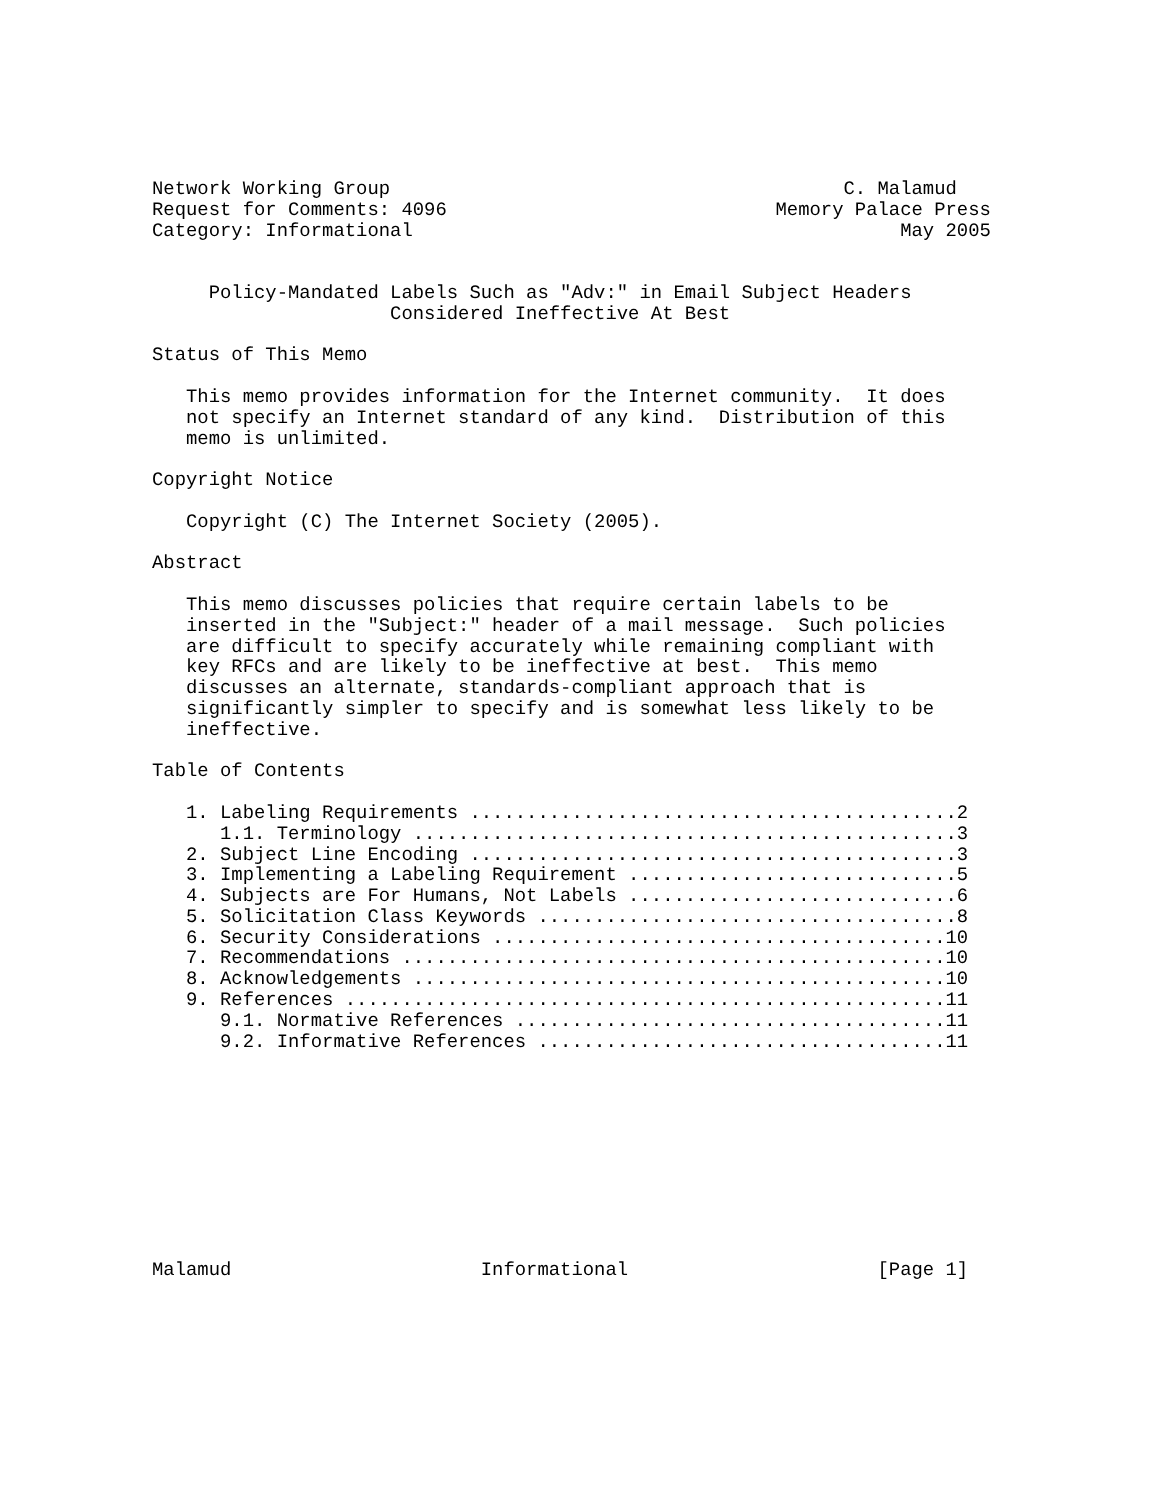Network Working Group                                        C. Malamud
Request for Comments: 4096                             Memory Palace Press
Category: Informational                                           May 2005


     Policy-Mandated Labels Such as "Adv:" in Email Subject Headers
                     Considered Ineffective At Best

Status of This Memo

   This memo provides information for the Internet community.  It does
   not specify an Internet standard of any kind.  Distribution of this
   memo is unlimited.

Copyright Notice

   Copyright (C) The Internet Society (2005).

Abstract

   This memo discusses policies that require certain labels to be
   inserted in the "Subject:" header of a mail message.  Such policies
   are difficult to specify accurately while remaining compliant with
   key RFCs and are likely to be ineffective at best.  This memo
   discusses an alternate, standards-compliant approach that is
   significantly simpler to specify and is somewhat less likely to be
   ineffective.

Table of Contents

   1. Labeling Requirements ...........................................2
      1.1. Terminology ................................................3
   2. Subject Line Encoding ...........................................3
   3. Implementing a Labeling Requirement .............................5
   4. Subjects are For Humans, Not Labels .............................6
   5. Solicitation Class Keywords .....................................8
   6. Security Considerations ........................................10
   7. Recommendations ................................................10
   8. Acknowledgements ...............................................10
   9. References .....................................................11
      9.1. Normative References ......................................11
      9.2. Informative References ....................................11










Malamud                      Informational                      [Page 1]